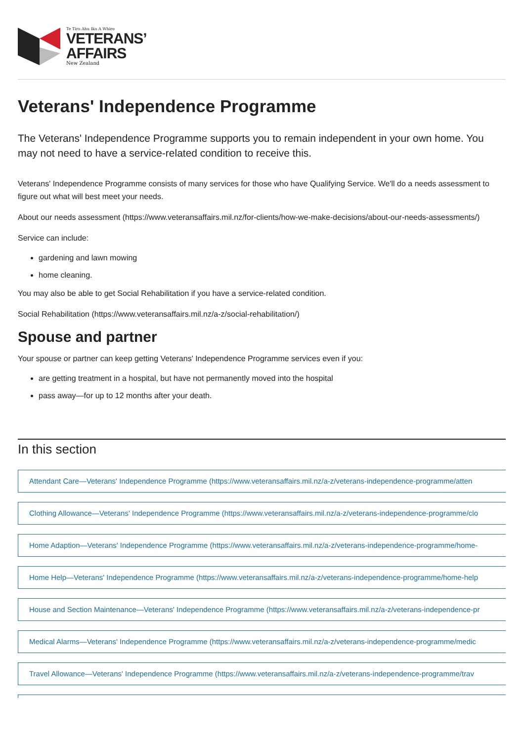Te Tira Ahu Ika A Whiro
VETERANS’
AFFAIRS
New Zealand
Veterans' Independence Programme
The Veterans' Independence Programme supports you to remain independent in your own home. You may not need to have a service-related condition to receive this.
Veterans' Independence Programme consists of many services for those who have Qualifying Service. We'll do a needs assessment to figure out what will best meet your needs.
About our needs assessment (https://www.veteransaffairs.mil.nz/for-clients/how-we-make-decisions/about-our-needs-assessments/)
Service can include:
gardening and lawn mowing
home cleaning.
You may also be able to get Social Rehabilitation if you have a service-related condition.
Social Rehabilitation (https://www.veteransaffairs.mil.nz/a-z/social-rehabilitation/)
Spouse and partner
Your spouse or partner can keep getting Veterans' Independence Programme services even if you:
are getting treatment in a hospital, but have not permanently moved into the hospital
pass away—for up to 12 months after your death.
In this section
Attendant Care—Veterans' Independence Programme (https://www.veteransaffairs.mil.nz/a-z/veterans-independence-programme/atten
Clothing Allowance—Veterans' Independence Programme (https://www.veteransaffairs.mil.nz/a-z/veterans-independence-programme/clo
Home Adaption—Veterans' Independence Programme (https://www.veteransaffairs.mil.nz/a-z/veterans-independence-programme/home-
Home Help—Veterans' Independence Programme (https://www.veteransaffairs.mil.nz/a-z/veterans-independence-programme/home-help
House and Section Maintenance—Veterans' Independence Programme (https://www.veteransaffairs.mil.nz/a-z/veterans-independence-pr
Medical Alarms—Veterans' Independence Programme (https://www.veteransaffairs.mil.nz/a-z/veterans-independence-programme/medic
Travel Allowance—Veterans' Independence Programme (https://www.veteransaffairs.mil.nz/a-z/veterans-independence-programme/trav